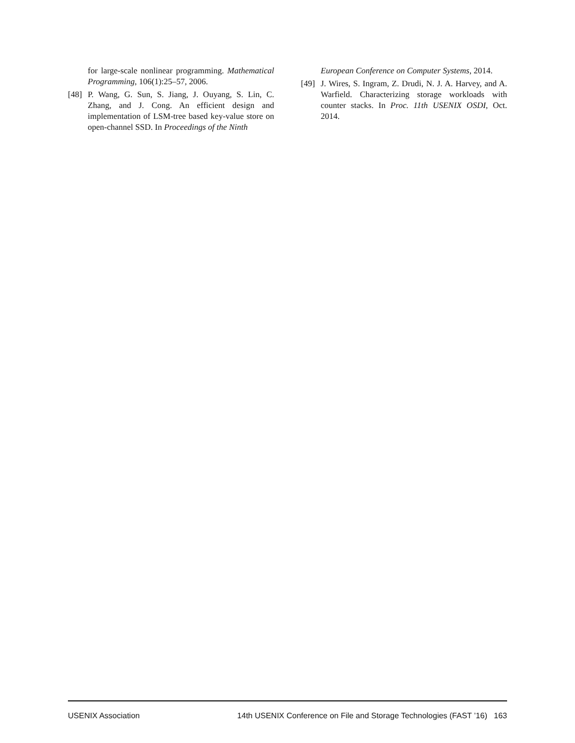for large-scale nonlinear programming. Mathematical Programming, 106(1):25–57, 2006.
[48] P. Wang, G. Sun, S. Jiang, J. Ouyang, S. Lin, C. Zhang, and J. Cong. An efficient design and implementation of LSM-tree based key-value store on open-channel SSD. In Proceedings of the Ninth
European Conference on Computer Systems, 2014.
[49] J. Wires, S. Ingram, Z. Drudi, N. J. A. Harvey, and A. Warfield. Characterizing storage workloads with counter stacks. In Proc. 11th USENIX OSDI, Oct. 2014.
USENIX Association 14th USENIX Conference on File and Storage Technologies (FAST ’16) 163